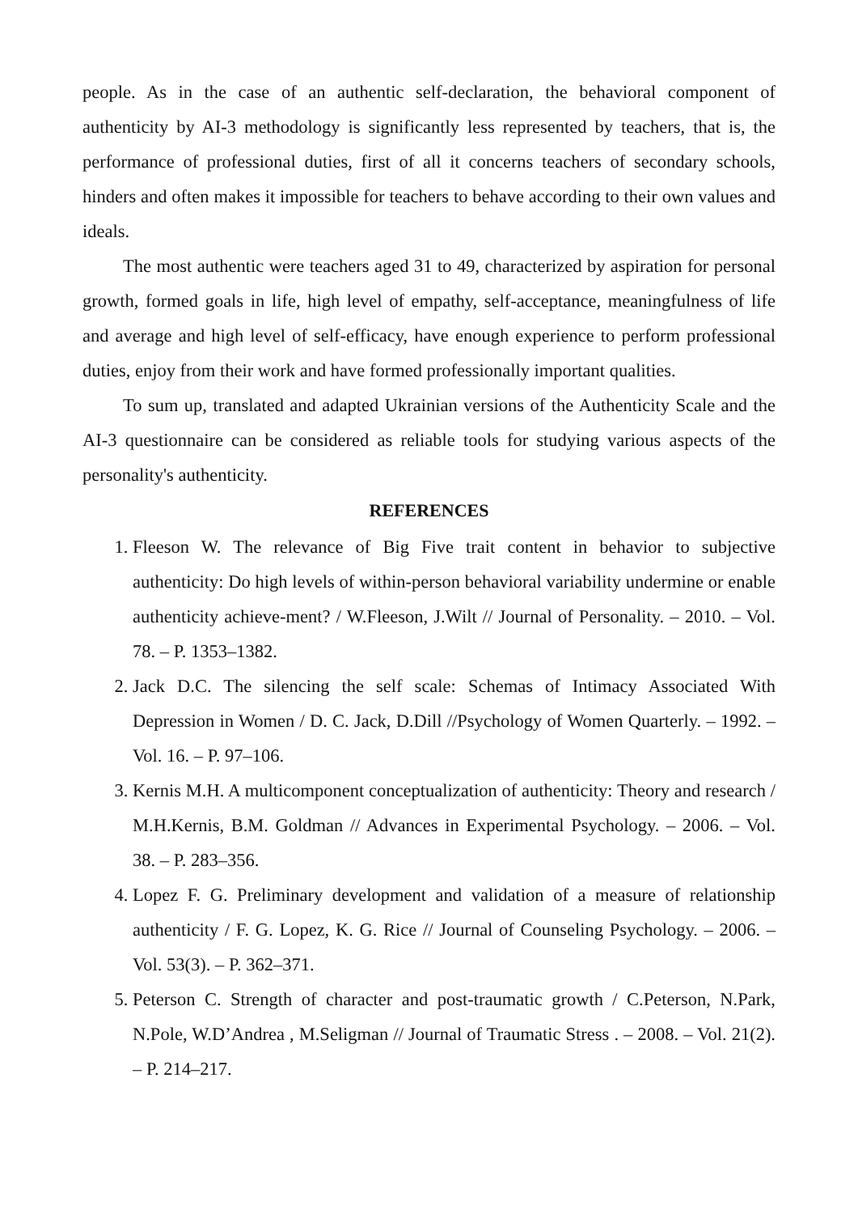people. As in the case of an authentic self-declaration, the behavioral component of authenticity by AI-3 methodology is significantly less represented by teachers, that is, the performance of professional duties, first of all it concerns teachers of secondary schools, hinders and often makes it impossible for teachers to behave according to their own values and ideals.
The most authentic were teachers aged 31 to 49, characterized by aspiration for personal growth, formed goals in life, high level of empathy, self-acceptance, meaningfulness of life and average and high level of self-efficacy, have enough experience to perform professional duties, enjoy from their work and have formed professionally important qualities.
To sum up, translated and adapted Ukrainian versions of the Authenticity Scale and the AI-3 questionnaire can be considered as reliable tools for studying various aspects of the personality's authenticity.
REFERENCES
1. Fleeson W. The relevance of Big Five trait content in behavior to subjective authenticity: Do high levels of within-person behavioral variability undermine or enable authenticity achieve-ment? / W.Fleeson, J.Wilt // Journal of Personality. – 2010. – Vol. 78. – P. 1353–1382.
2. Jack D.C. The silencing the self scale: Schemas of Intimacy Associated With Depression in Women / D. C. Jack, D.Dill //Psychology of Women Quarterly. – 1992. – Vol. 16. – P. 97–106.
3. Kernis M.H. A multicomponent conceptualization of authenticity: Theory and research / M.H.Kernis, B.M. Goldman // Advances in Experimental Psychology. – 2006. – Vol. 38. – P. 283–356.
4. Lopez F. G. Preliminary development and validation of a measure of relationship authenticity / F. G. Lopez, K. G. Rice // Journal of Counseling Psychology. – 2006. – Vol. 53(3). – P. 362–371.
5. Peterson C. Strength of character and post-traumatic growth / C.Peterson, N.Park, N.Pole, W.D’Andrea , M.Seligman // Journal of Traumatic Stress . – 2008. – Vol. 21(2). – P. 214–217.